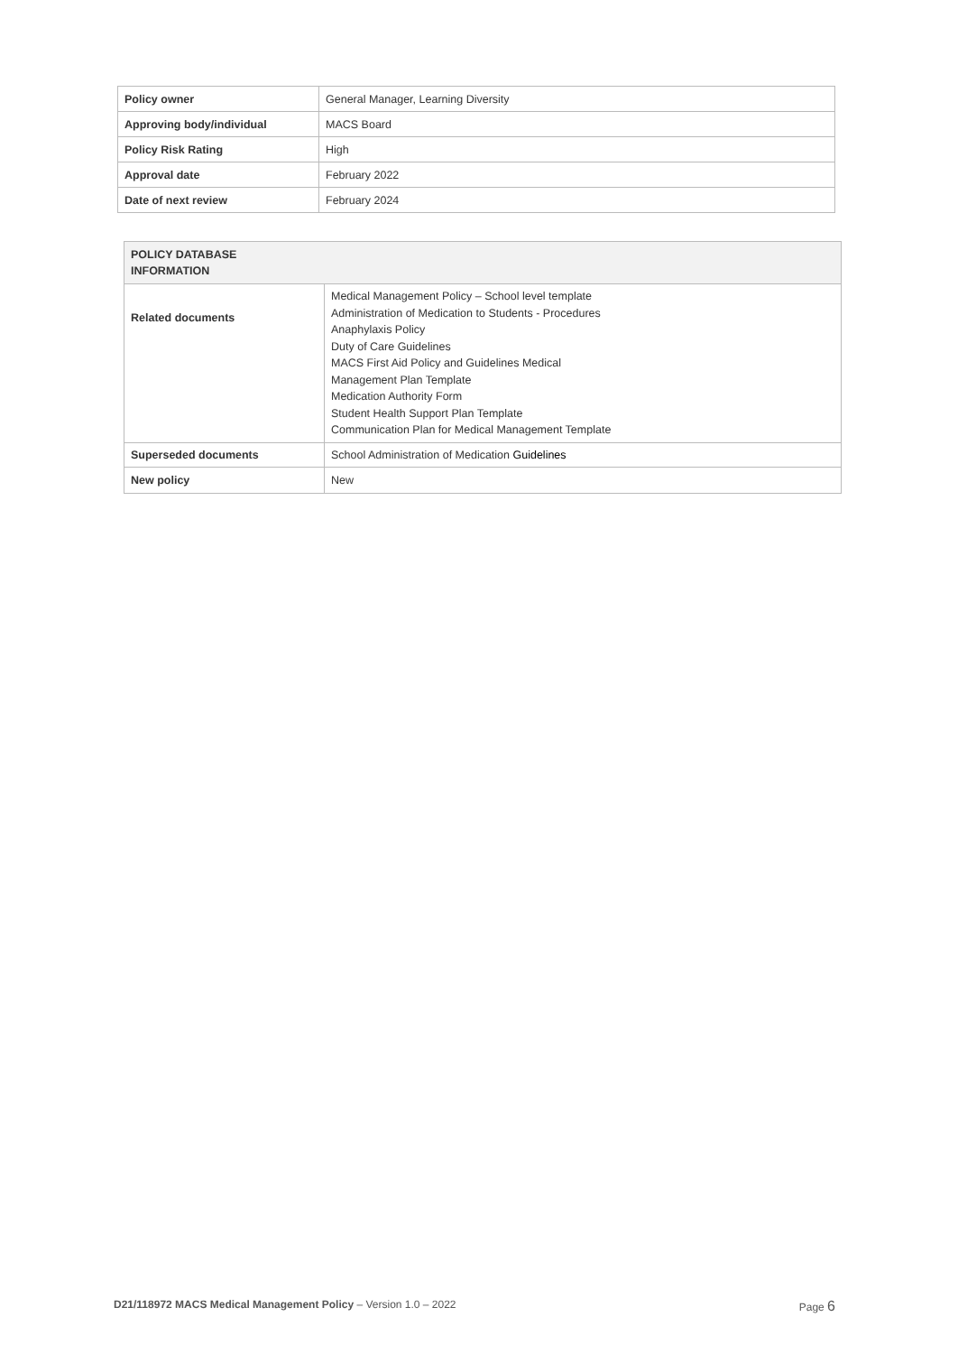| Policy owner | General Manager, Learning Diversity |
| Approving body/individual | MACS Board |
| Policy Risk Rating | High |
| Approval date | February 2022 |
| Date of next review | February 2024 |
| POLICY DATABASE INFORMATION | |
| --- | --- |
| Related documents | Medical Management Policy – School level template Administration of Medication to Students - Procedures Anaphylaxis Policy Duty of Care Guidelines MACS First Aid Policy and Guidelines Medical Management Plan Template Medication Authority Form Student Health Support Plan Template Communication Plan for Medical Management Template |
| Superseded documents | School Administration of Medication Guidelines |
| New policy | New |
D21/118972 MACS Medical Management Policy – Version 1.0 – 2022 Page 6